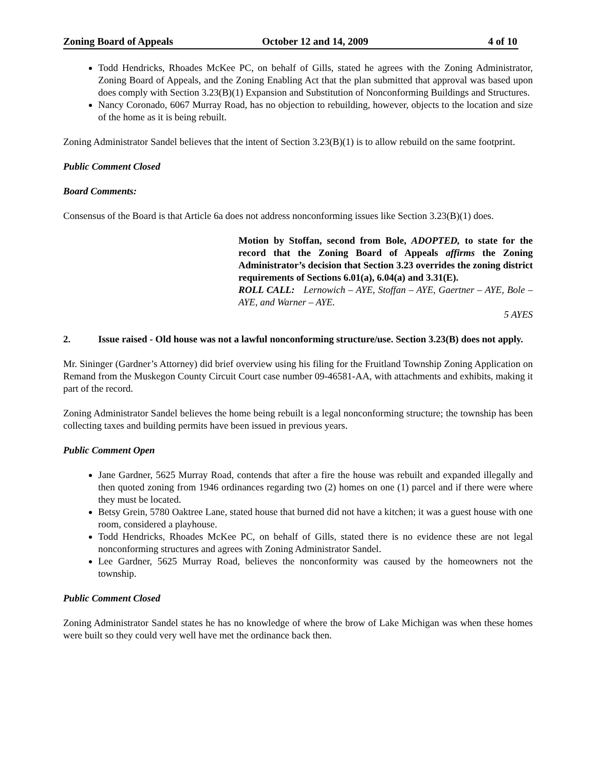Zoning Board of Appeals October 12 and 14, 2009 4 of 10
Todd Hendricks, Rhoades McKee PC, on behalf of Gills, stated he agrees with the Zoning Administrator, Zoning Board of Appeals, and the Zoning Enabling Act that the plan submitted that approval was based upon does comply with Section 3.23(B)(1) Expansion and Substitution of Nonconforming Buildings and Structures.
Nancy Coronado, 6067 Murray Road, has no objection to rebuilding, however, objects to the location and size of the home as it is being rebuilt.
Zoning Administrator Sandel believes that the intent of Section 3.23(B)(1) is to allow rebuild on the same footprint.
Public Comment Closed
Board Comments:
Consensus of the Board is that Article 6a does not address nonconforming issues like Section 3.23(B)(1) does.
Motion by Stoffan, second from Bole, ADOPTED, to state for the record that the Zoning Board of Appeals affirms the Zoning Administrator’s decision that Section 3.23 overrides the zoning district requirements of Sections 6.01(a), 6.04(a) and 3.31(E).
ROLL CALL: Lernowich – AYE, Stoffan – AYE, Gaertner – AYE, Bole – AYE, and Warner – AYE.
5 AYES
2. Issue raised - Old house was not a lawful nonconforming structure/use. Section 3.23(B) does not apply.
Mr. Sininger (Gardner’s Attorney) did brief overview using his filing for the Fruitland Township Zoning Application on Remand from the Muskegon County Circuit Court case number 09-46581-AA, with attachments and exhibits, making it part of the record.
Zoning Administrator Sandel believes the home being rebuilt is a legal nonconforming structure; the township has been collecting taxes and building permits have been issued in previous years.
Public Comment Open
Jane Gardner, 5625 Murray Road, contends that after a fire the house was rebuilt and expanded illegally and then quoted zoning from 1946 ordinances regarding two (2) homes on one (1) parcel and if there were where they must be located.
Betsy Grein, 5780 Oaktree Lane, stated house that burned did not have a kitchen; it was a guest house with one room, considered a playhouse.
Todd Hendricks, Rhoades McKee PC, on behalf of Gills, stated there is no evidence these are not legal nonconforming structures and agrees with Zoning Administrator Sandel.
Lee Gardner, 5625 Murray Road, believes the nonconformity was caused by the homeowners not the township.
Public Comment Closed
Zoning Administrator Sandel states he has no knowledge of where the brow of Lake Michigan was when these homes were built so they could very well have met the ordinance back then.